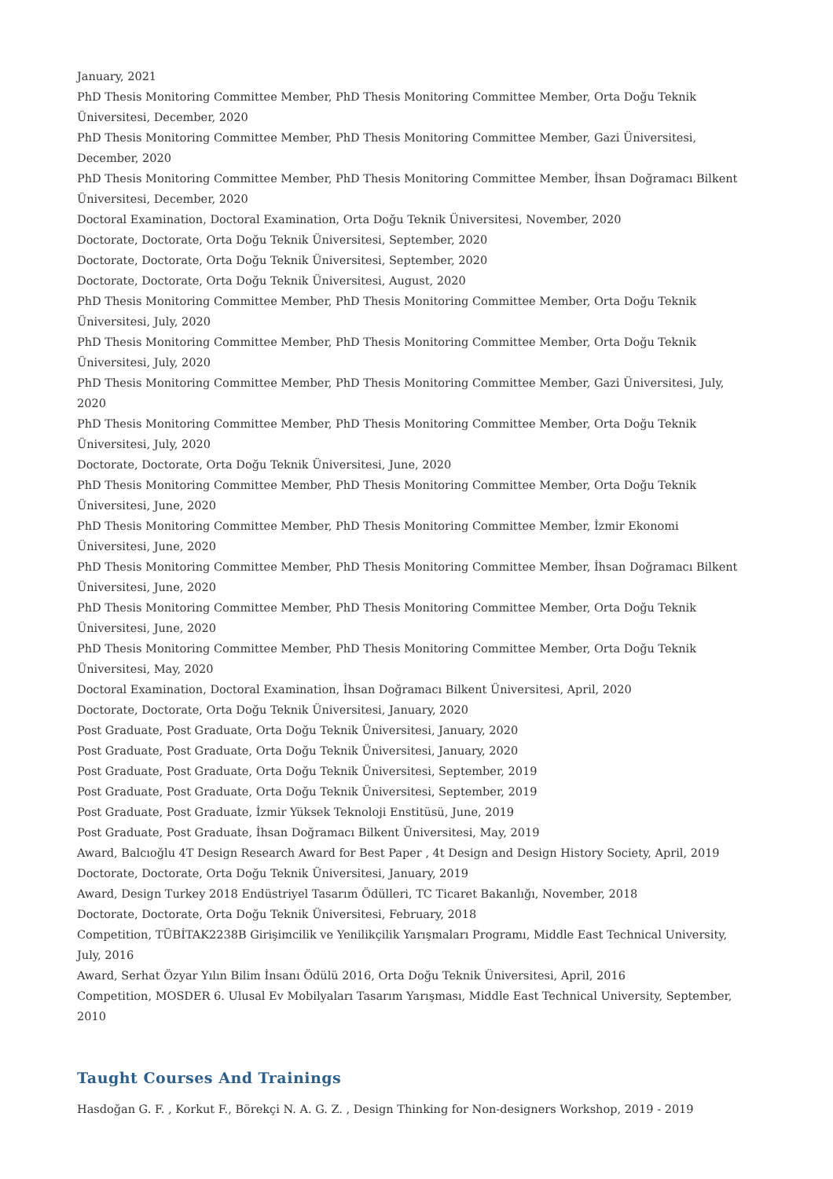January, 2021
PhD Thesis Monitoring Committee Member, PhD Thesis Monitoring Committee Member, Orta Doğu Teknik Üniversitesi, December, 2020
PhD Thesis Monitoring Committee Member, PhD Thesis Monitoring Committee Member, Gazi Üniversitesi, December, 2020
PhD Thesis Monitoring Committee Member, PhD Thesis Monitoring Committee Member, İhsan Doğramacı Bilkent Üniversitesi, December, 2020
Doctoral Examination, Doctoral Examination, Orta Doğu Teknik Üniversitesi, November, 2020
Doctorate, Doctorate, Orta Doğu Teknik Üniversitesi, September, 2020
Doctorate, Doctorate, Orta Doğu Teknik Üniversitesi, September, 2020
Doctorate, Doctorate, Orta Doğu Teknik Üniversitesi, August, 2020
PhD Thesis Monitoring Committee Member, PhD Thesis Monitoring Committee Member, Orta Doğu Teknik Üniversitesi, July, 2020
PhD Thesis Monitoring Committee Member, PhD Thesis Monitoring Committee Member, Orta Doğu Teknik Üniversitesi, July, 2020
PhD Thesis Monitoring Committee Member, PhD Thesis Monitoring Committee Member, Gazi Üniversitesi, July, 2020
PhD Thesis Monitoring Committee Member, PhD Thesis Monitoring Committee Member, Orta Doğu Teknik Üniversitesi, July, 2020
Doctorate, Doctorate, Orta Doğu Teknik Üniversitesi, June, 2020
PhD Thesis Monitoring Committee Member, PhD Thesis Monitoring Committee Member, Orta Doğu Teknik Üniversitesi, June, 2020
PhD Thesis Monitoring Committee Member, PhD Thesis Monitoring Committee Member, İzmir Ekonomi Üniversitesi, June, 2020
PhD Thesis Monitoring Committee Member, PhD Thesis Monitoring Committee Member, İhsan Doğramacı Bilkent Üniversitesi, June, 2020
PhD Thesis Monitoring Committee Member, PhD Thesis Monitoring Committee Member, Orta Doğu Teknik Üniversitesi, June, 2020
PhD Thesis Monitoring Committee Member, PhD Thesis Monitoring Committee Member, Orta Doğu Teknik Üniversitesi, May, 2020
Doctoral Examination, Doctoral Examination, İhsan Doğramacı Bilkent Üniversitesi, April, 2020
Doctorate, Doctorate, Orta Doğu Teknik Üniversitesi, January, 2020
Post Graduate, Post Graduate, Orta Doğu Teknik Üniversitesi, January, 2020
Post Graduate, Post Graduate, Orta Doğu Teknik Üniversitesi, January, 2020
Post Graduate, Post Graduate, Orta Doğu Teknik Üniversitesi, September, 2019
Post Graduate, Post Graduate, Orta Doğu Teknik Üniversitesi, September, 2019
Post Graduate, Post Graduate, İzmir Yüksek Teknoloji Enstitüsü, June, 2019
Post Graduate, Post Graduate, İhsan Doğramacı Bilkent Üniversitesi, May, 2019
Award, Balcıoğlu 4T Design Research Award for Best Paper , 4t Design and Design History Society, April, 2019
Doctorate, Doctorate, Orta Doğu Teknik Üniversitesi, January, 2019
Award, Design Turkey 2018 Endüstriyel Tasarım Ödülleri, TC Ticaret Bakanlığı, November, 2018
Doctorate, Doctorate, Orta Doğu Teknik Üniversitesi, February, 2018
Competition, TÜBİTAK2238B Girişimcilik ve Yenilikçilik Yarışmaları Programı, Middle East Technical University, July, 2016
Award, Serhat Özyar Yılın Bilim İnsanı Ödülü 2016, Orta Doğu Teknik Üniversitesi, April, 2016
Competition, MOSDER 6. Ulusal Ev Mobilyaları Tasarım Yarışması, Middle East Technical University, September, 2010
Taught Courses And Trainings
Hasdoğan G. F. , Korkut F., Börekçi N. A. G. Z. , Design Thinking for Non-designers Workshop, 2019 - 2019